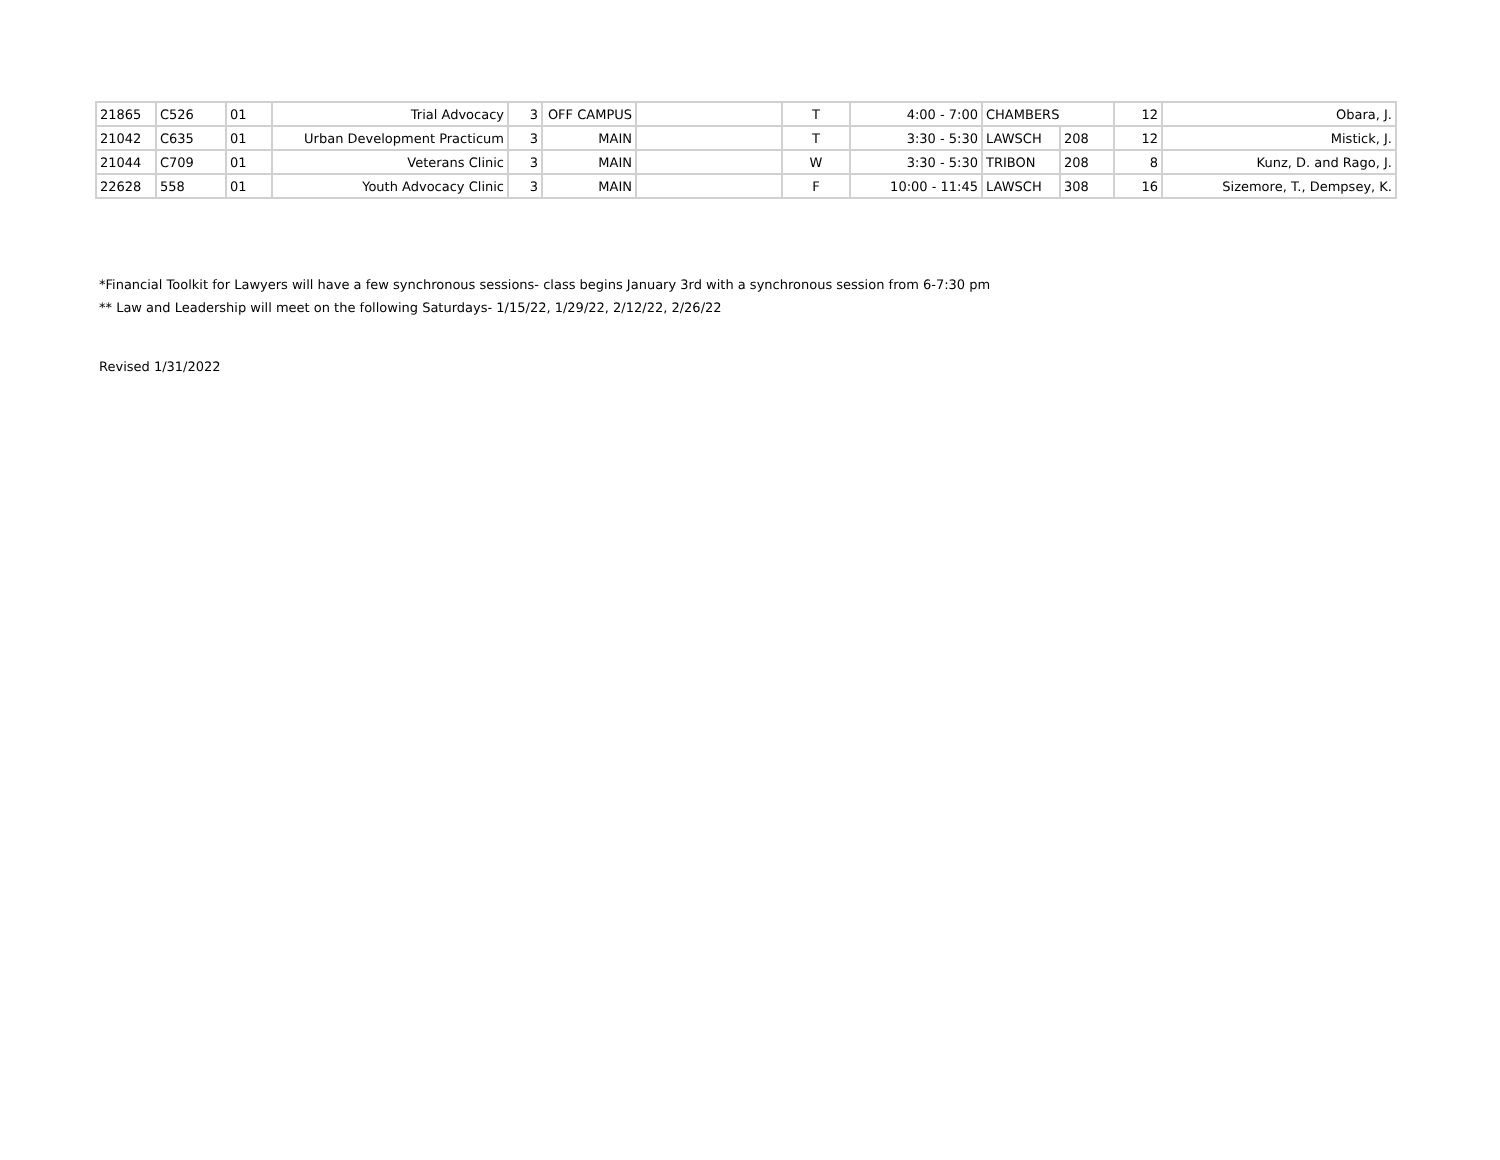| 21865 | C526 | 01 | Trial Advocacy | 3 | OFF CAMPUS | | T | 4:00 - 7:00 | CHAMBERS | | 12 | Obara, J. |
| 21042 | C635 | 01 | Urban Development Practicum | 3 | MAIN | | T | 3:30 - 5:30 | LAWSCH | 208 | 12 | Mistick, J. |
| 21044 | C709 | 01 | Veterans Clinic | 3 | MAIN | | W | 3:30 - 5:30 | TRIBON | 208 | 8 | Kunz, D. and Rago, J. |
| 22628 | 558 | 01 | Youth Advocacy Clinic | 3 | MAIN | | F | 10:00 - 11:45 | LAWSCH | 308 | 16 | Sizemore, T., Dempsey, K. |
*Financial Toolkit for Lawyers will have a few synchronous sessions- class begins January 3rd with a synchronous session from 6-7:30 pm
** Law and Leadership will meet on the following Saturdays- 1/15/22, 1/29/22, 2/12/22, 2/26/22
Revised 1/31/2022